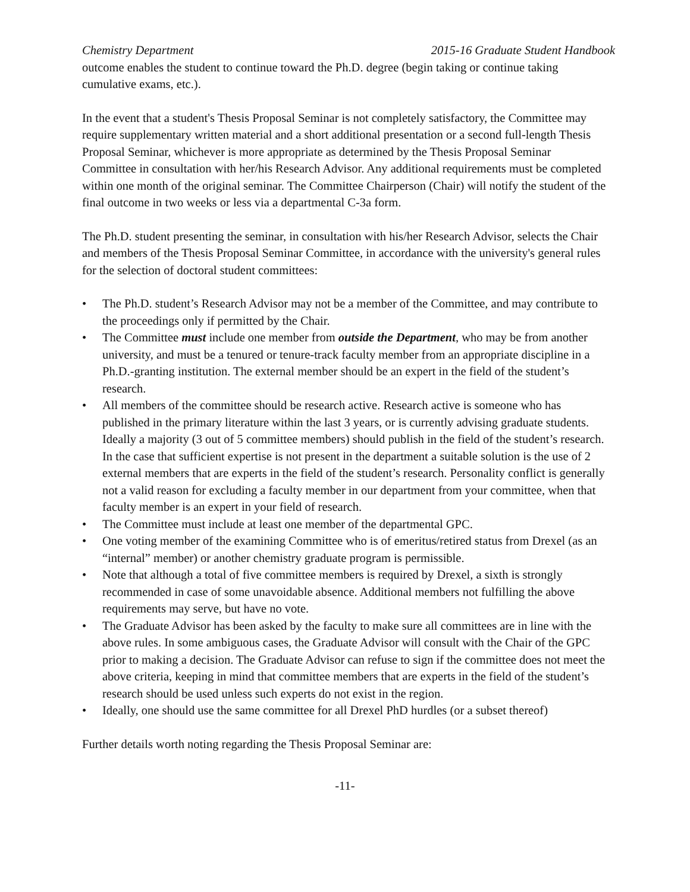Chemistry Department 2015-16 Graduate Student Handbook
outcome enables the student to continue toward the Ph.D. degree (begin taking or continue taking cumulative exams, etc.).
In the event that a student's Thesis Proposal Seminar is not completely satisfactory, the Committee may require supplementary written material and a short additional presentation or a second full-length Thesis Proposal Seminar, whichever is more appropriate as determined by the Thesis Proposal Seminar Committee in consultation with her/his Research Advisor. Any additional requirements must be completed within one month of the original seminar. The Committee Chairperson (Chair) will notify the student of the final outcome in two weeks or less via a departmental C-3a form.
The Ph.D. student presenting the seminar, in consultation with his/her Research Advisor, selects the Chair and members of the Thesis Proposal Seminar Committee, in accordance with the university's general rules for the selection of doctoral student committees:
• The Ph.D. student’s Research Advisor may not be a member of the Committee, and may contribute to the proceedings only if permitted by the Chair.
• The Committee must include one member from outside the Department, who may be from another university, and must be a tenured or tenure-track faculty member from an appropriate discipline in a Ph.D.-granting institution. The external member should be an expert in the field of the student’s research.
• All members of the committee should be research active. Research active is someone who has published in the primary literature within the last 3 years, or is currently advising graduate students. Ideally a majority (3 out of 5 committee members) should publish in the field of the student’s research. In the case that sufficient expertise is not present in the department a suitable solution is the use of 2 external members that are experts in the field of the student’s research. Personality conflict is generally not a valid reason for excluding a faculty member in our department from your committee, when that faculty member is an expert in your field of research.
• The Committee must include at least one member of the departmental GPC.
• One voting member of the examining Committee who is of emeritus/retired status from Drexel (as an “internal” member) or another chemistry graduate program is permissible.
• Note that although a total of five committee members is required by Drexel, a sixth is strongly recommended in case of some unavoidable absence. Additional members not fulfilling the above requirements may serve, but have no vote.
• The Graduate Advisor has been asked by the faculty to make sure all committees are in line with the above rules. In some ambiguous cases, the Graduate Advisor will consult with the Chair of the GPC prior to making a decision. The Graduate Advisor can refuse to sign if the committee does not meet the above criteria, keeping in mind that committee members that are experts in the field of the student’s research should be used unless such experts do not exist in the region.
• Ideally, one should use the same committee for all Drexel PhD hurdles (or a subset thereof)
Further details worth noting regarding the Thesis Proposal Seminar are:
-11-